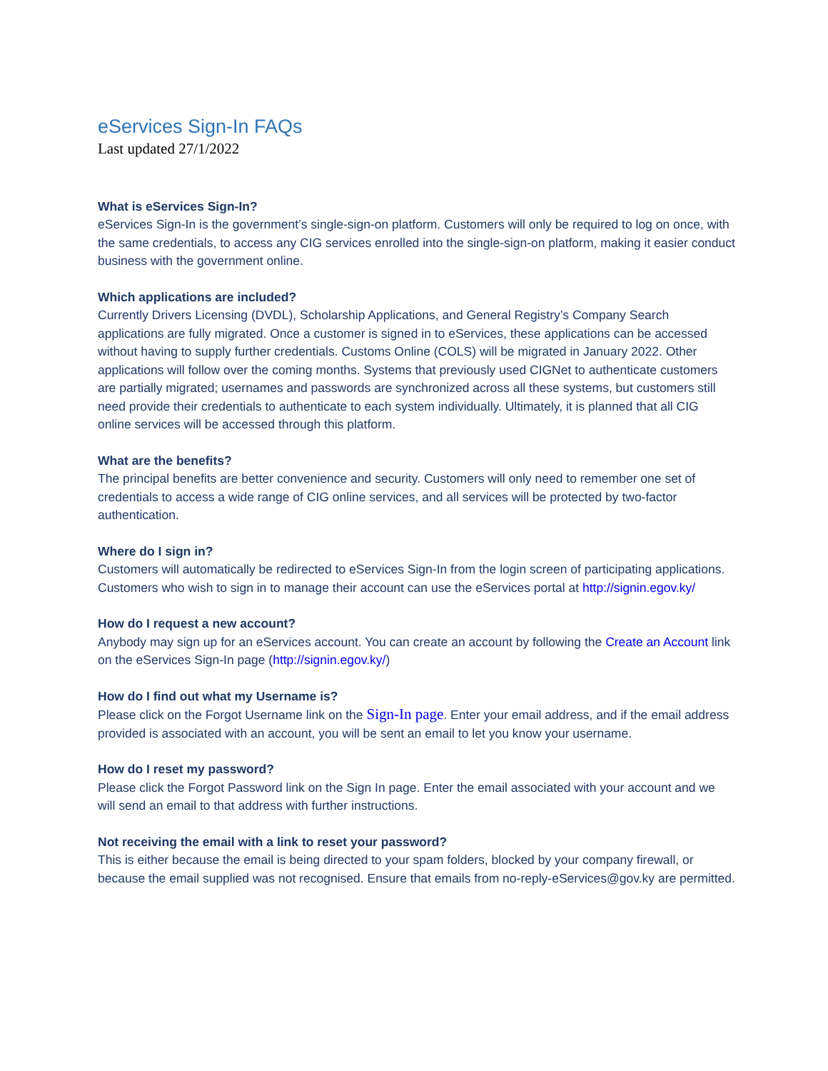eServices Sign-In FAQs
Last updated 27/1/2022
What is eServices Sign-In?
eServices Sign-In is the government’s single-sign-on platform. Customers will only be required to log on once, with the same credentials, to access any CIG services enrolled into the single-sign-on platform, making it easier conduct business with the government online.
Which applications are included?
Currently Drivers Licensing (DVDL), Scholarship Applications, and General Registry’s Company Search applications are fully migrated. Once a customer is signed in to eServices, these applications can be accessed without having to supply further credentials. Customs Online (COLS) will be migrated in January 2022. Other applications will follow over the coming months. Systems that previously used CIGNet to authenticate customers are partially migrated; usernames and passwords are synchronized across all these systems, but customers still need provide their credentials to authenticate to each system individually. Ultimately, it is planned that all CIG online services will be accessed through this platform.
What are the benefits?
The principal benefits are better convenience and security. Customers will only need to remember one set of credentials to access a wide range of CIG online services, and all services will be protected by two-factor authentication.
Where do I sign in?
Customers will automatically be redirected to eServices Sign-In from the login screen of participating applications. Customers who wish to sign in to manage their account can use the eServices portal at http://signin.egov.ky/
How do I request a new account?
Anybody may sign up for an eServices account. You can create an account by following the Create an Account link on the eServices Sign-In page (http://signin.egov.ky/)
How do I find out what my Username is?
Please click on the Forgot Username link on the Sign-In page. Enter your email address, and if the email address provided is associated with an account, you will be sent an email to let you know your username.
How do I reset my password?
Please click the Forgot Password link on the Sign In page. Enter the email associated with your account and we will send an email to that address with further instructions.
Not receiving the email with a link to reset your password?
This is either because the email is being directed to your spam folders, blocked by your company firewall, or because the email supplied was not recognised. Ensure that emails from no-reply-eServices@gov.ky are permitted.